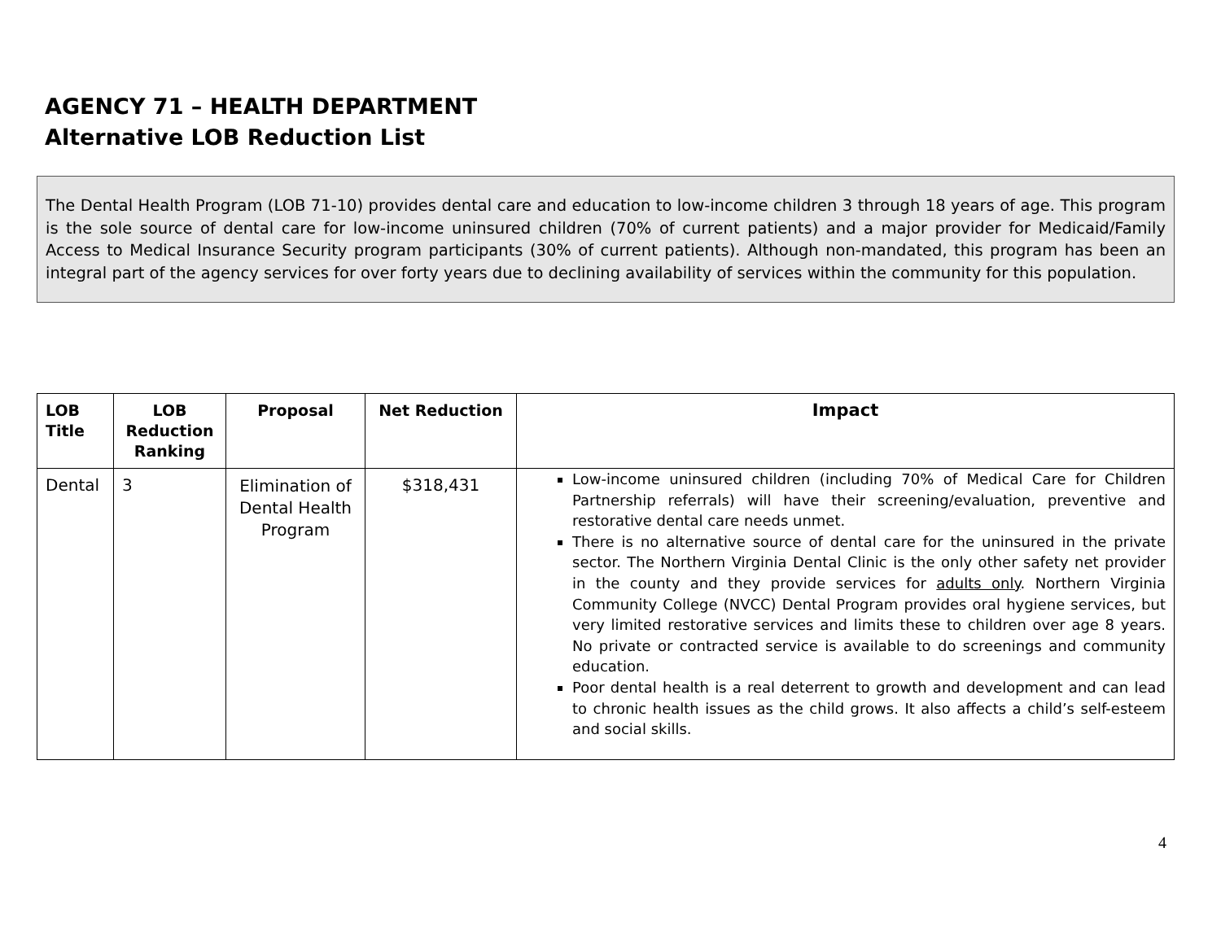AGENCY 71 – HEALTH DEPARTMENT
Alternative LOB Reduction List
The Dental Health Program (LOB 71-10) provides dental care and education to low-income children 3 through 18 years of age. This program is the sole source of dental care for low-income uninsured children (70% of current patients) and a major provider for Medicaid/Family Access to Medical Insurance Security program participants (30% of current patients). Although non-mandated, this program has been an integral part of the agency services for over forty years due to declining availability of services within the community for this population.
| LOB Title | LOB Reduction Ranking | Proposal | Net Reduction | Impact |
| --- | --- | --- | --- | --- |
| Dental | 3 | Elimination of Dental Health Program | $318,431 | Low-income uninsured children (including 70% of Medical Care for Children Partnership referrals) will have their screening/evaluation, preventive and restorative dental care needs unmet. There is no alternative source of dental care for the uninsured in the private sector. The Northern Virginia Dental Clinic is the only other safety net provider in the county and they provide services for adults only . Northern Virginia Community College (NVCC) Dental Program provides oral hygiene services, but very limited restorative services and limits these to children over age 8 years. No private or contracted service is available to do screenings and community education. Poor dental health is a real deterrent to growth and development and can lead to chronic health issues as the child grows. It also affects a child’s self-esteem and social skills. |
4